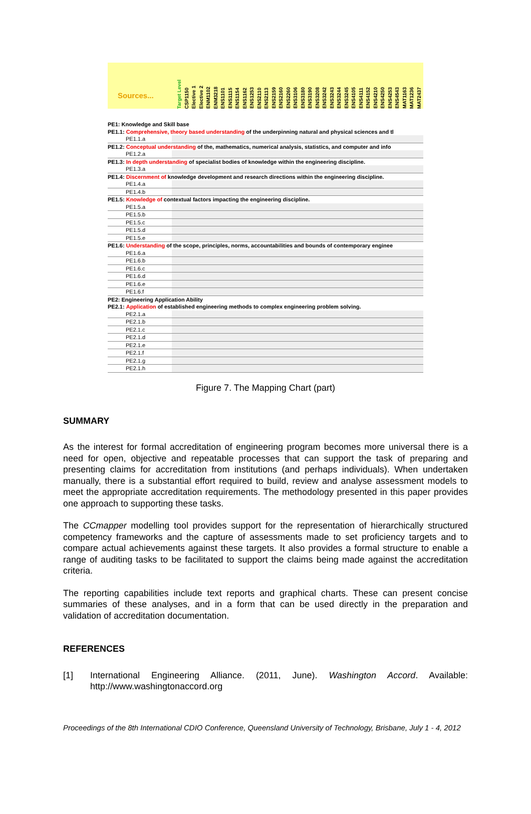Sources...
Target Level CSP1150 Elective 1 Elective 2 ENM1102 ENM3218 ENS1101 ENS1115 ENS1154 ENS1162 ENS1253 ENS2110 ENS2113 ENS2159 ENS2160 ENS2260 ENS3106 ENS3180 ENS3190 ENS3208 ENS3242 ENS3243 ENS3244 ENS3245 ENS4105 ENS4111 ENS4152 ENS4210 ENS4250 ENS4253 ENS4543 MAT1163 MAT1236 MAT2437
PE1: Knowledge and Skill base
PE1.1: Comprehensive, theory based understanding of the underpinning natural and physical sciences and tl
PE1.1.a
PE1.2: Conceptual understanding of the, mathematics, numerical analysis, statistics, and computer and info
PE1.2.a
PE1.3: In depth understanding of specialist bodies of knowledge within the engineering discipline.
PE1.3.a
PE1.4: Discernment of knowledge development and research directions within the engineering discipline.
PE1.4.a
PE1.4.b
PE1.5: Knowledge of contextual factors impacting the engineering discipline.
PE1.5.a
PE1.5.b
PE1.5.c
PE1.5.d
PE1.5.e
PE1.6: Understanding of the scope, principles, norms, accountabilities and bounds of contemporary enginee
PE1.6.a
PE1.6.b
PE1.6.c
PE1.6.d
PE1.6.e
PE1.6.f
PE2: Engineering Application Ability
PE2.1: Application of established engineering methods to complex engineering problem solving.
PE2.1.a
PE2.1.b
PE2.1.c
PE2.1.d
PE2.1.e
PE2.1.f
PE2.1.g
PE2.1.h
Figure 7. The Mapping Chart (part)
SUMMARY
As the interest for formal accreditation of engineering program becomes more universal there is a need for open, objective and repeatable processes that can support the task of preparing and presenting claims for accreditation from institutions (and perhaps individuals). When undertaken manually, there is a substantial effort required to build, review and analyse assessment models to meet the appropriate accreditation requirements. The methodology presented in this paper provides one approach to supporting these tasks.
The CCmapper modelling tool provides support for the representation of hierarchically structured competency frameworks and the capture of assessments made to set proficiency targets and to compare actual achievements against these targets. It also provides a formal structure to enable a range of auditing tasks to be facilitated to support the claims being made against the accreditation criteria.
The reporting capabilities include text reports and graphical charts. These can present concise summaries of these analyses, and in a form that can be used directly in the preparation and validation of accreditation documentation.
REFERENCES
[1] International Engineering Alliance. (2011, June). Washington Accord. Available: http://www.washingtonaccord.org
Proceedings of the 8th International CDIO Conference, Queensland University of Technology, Brisbane, July 1 - 4, 2012